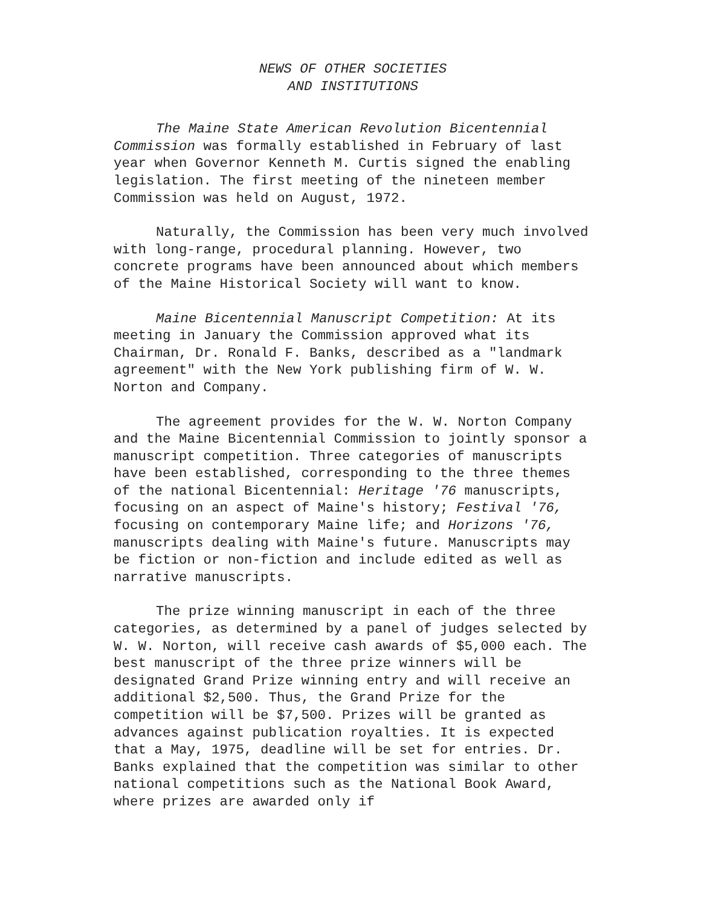NEWS OF OTHER SOCIETIES
AND INSTITUTIONS
The Maine State American Revolution Bicentennial Commission was formally established in February of last year when Governor Kenneth M. Curtis signed the enabling legislation. The first meeting of the nineteen member Commission was held on August, 1972.
Naturally, the Commission has been very much involved with long-range, procedural planning. However, two concrete programs have been announced about which members of the Maine Historical Society will want to know.
Maine Bicentennial Manuscript Competition: At its meeting in January the Commission approved what its Chairman, Dr. Ronald F. Banks, described as a "landmark agreement" with the New York publishing firm of W. W. Norton and Company.
The agreement provides for the W. W. Norton Company and the Maine Bicentennial Commission to jointly sponsor a manuscript competition. Three categories of manuscripts have been established, corresponding to the three themes of the national Bicentennial: Heritage '76 manuscripts, focusing on an aspect of Maine's history; Festival '76, focusing on contemporary Maine life; and Horizons '76, manuscripts dealing with Maine's future. Manuscripts may be fiction or non-fiction and include edited as well as narrative manuscripts.
The prize winning manuscript in each of the three categories, as determined by a panel of judges selected by W. W. Norton, will receive cash awards of $5,000 each. The best manuscript of the three prize winners will be designated Grand Prize winning entry and will receive an additional $2,500. Thus, the Grand Prize for the competition will be $7,500. Prizes will be granted as advances against publication royalties. It is expected that a May, 1975, deadline will be set for entries. Dr. Banks explained that the competition was similar to other national competitions such as the National Book Award, where prizes are awarded only if